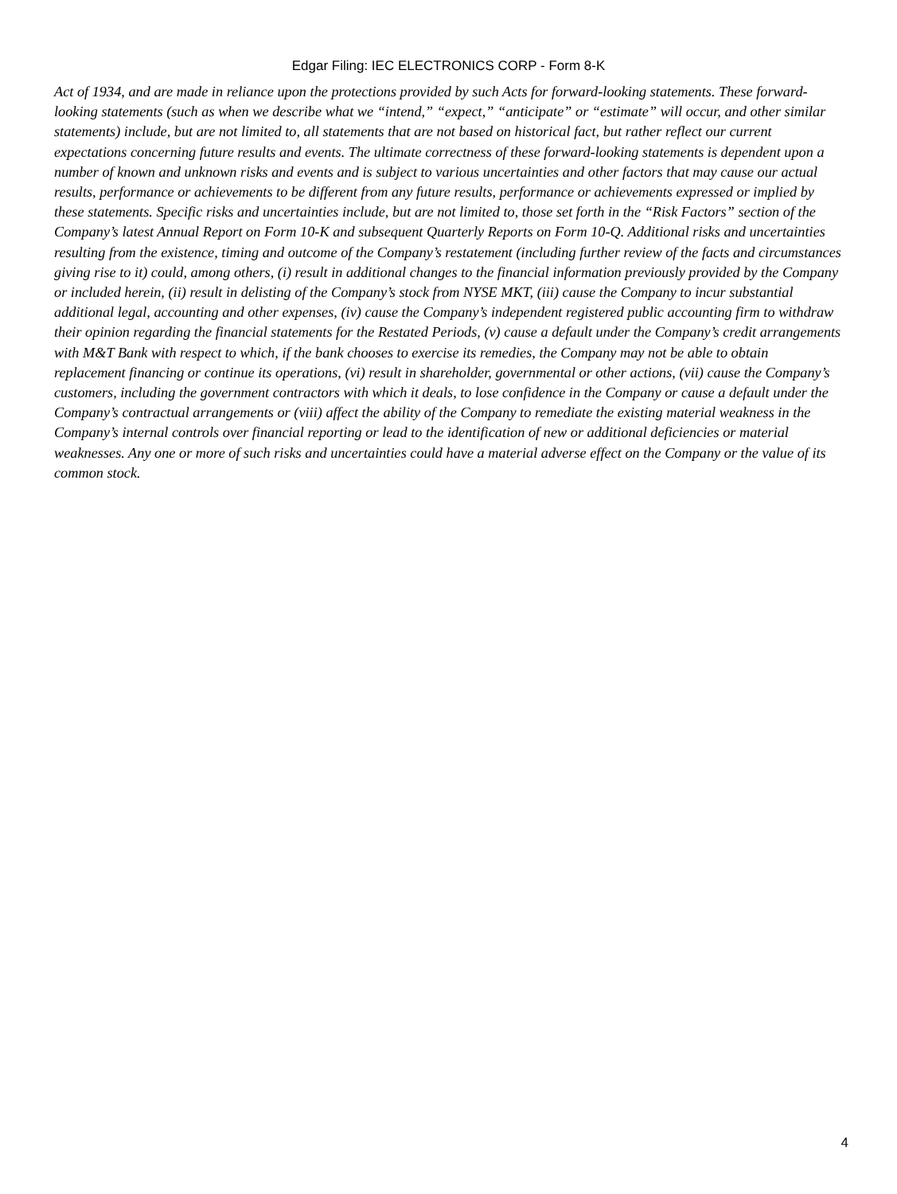Edgar Filing: IEC ELECTRONICS CORP - Form 8-K
Act of 1934, and are made in reliance upon the protections provided by such Acts for forward-looking statements. These forward-looking statements (such as when we describe what we “intend,” “expect,” “anticipate” or “estimate” will occur, and other similar statements) include, but are not limited to, all statements that are not based on historical fact, but rather reflect our current expectations concerning future results and events. The ultimate correctness of these forward-looking statements is dependent upon a number of known and unknown risks and events and is subject to various uncertainties and other factors that may cause our actual results, performance or achievements to be different from any future results, performance or achievements expressed or implied by these statements. Specific risks and uncertainties include, but are not limited to, those set forth in the “Risk Factors” section of the Company’s latest Annual Report on Form 10-K and subsequent Quarterly Reports on Form 10-Q. Additional risks and uncertainties resulting from the existence, timing and outcome of the Company’s restatement (including further review of the facts and circumstances giving rise to it) could, among others, (i) result in additional changes to the financial information previously provided by the Company or included herein, (ii) result in delisting of the Company’s stock from NYSE MKT, (iii) cause the Company to incur substantial additional legal, accounting and other expenses, (iv) cause the Company’s independent registered public accounting firm to withdraw their opinion regarding the financial statements for the Restated Periods, (v) cause a default under the Company’s credit arrangements with M&T Bank with respect to which, if the bank chooses to exercise its remedies, the Company may not be able to obtain replacement financing or continue its operations, (vi) result in shareholder, governmental or other actions, (vii) cause the Company’s customers, including the government contractors with which it deals, to lose confidence in the Company or cause a default under the Company’s contractual arrangements or (viii) affect the ability of the Company to remediate the existing material weakness in the Company’s internal controls over financial reporting or lead to the identification of new or additional deficiencies or material weaknesses. Any one or more of such risks and uncertainties could have a material adverse effect on the Company or the value of its common stock.
4